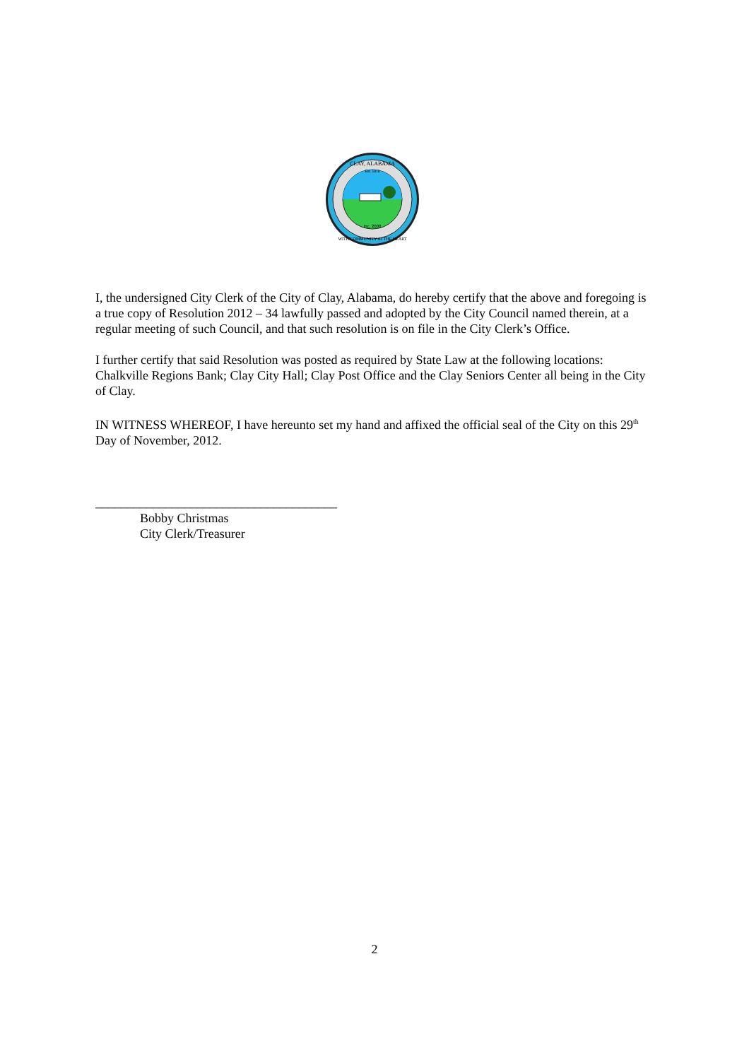Inc. 2000
Est. 1818
CLAY, ALABAMA
WITH COMMUNITY AT THE HEART
I, the undersigned City Clerk of the City of Clay, Alabama, do hereby certify that the above and foregoing is a true copy of Resolution 2012 – 34 lawfully passed and adopted by the City Council named therein, at a regular meeting of such Council, and that such resolution is on file in the City Clerk’s Office.
I further certify that said Resolution was posted as required by State Law at the following locations: Chalkville Regions Bank; Clay City Hall; Clay Post Office and the Clay Seniors Center all being in the City of Clay.
IN WITNESS WHEREOF, I have hereunto set my hand and affixed the official seal of the City on this 29<sup>th</sup> Day of November, 2012.
______________________________________
Bobby Christmas
City Clerk/Treasurer
2